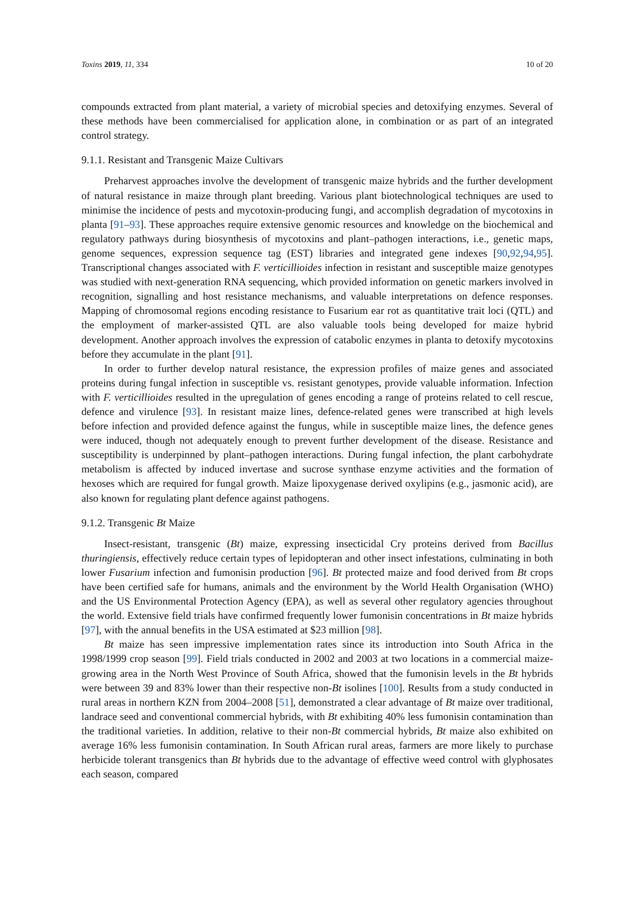Toxins 2019, 11, 334 10 of 20
compounds extracted from plant material, a variety of microbial species and detoxifying enzymes. Several of these methods have been commercialised for application alone, in combination or as part of an integrated control strategy.
9.1.1. Resistant and Transgenic Maize Cultivars
Preharvest approaches involve the development of transgenic maize hybrids and the further development of natural resistance in maize through plant breeding. Various plant biotechnological techniques are used to minimise the incidence of pests and mycotoxin-producing fungi, and accomplish degradation of mycotoxins in planta [91–93]. These approaches require extensive genomic resources and knowledge on the biochemical and regulatory pathways during biosynthesis of mycotoxins and plant–pathogen interactions, i.e., genetic maps, genome sequences, expression sequence tag (EST) libraries and integrated gene indexes [90,92,94,95]. Transcriptional changes associated with F. verticillioides infection in resistant and susceptible maize genotypes was studied with next-generation RNA sequencing, which provided information on genetic markers involved in recognition, signalling and host resistance mechanisms, and valuable interpretations on defence responses. Mapping of chromosomal regions encoding resistance to Fusarium ear rot as quantitative trait loci (QTL) and the employment of marker-assisted QTL are also valuable tools being developed for maize hybrid development. Another approach involves the expression of catabolic enzymes in planta to detoxify mycotoxins before they accumulate in the plant [91].
In order to further develop natural resistance, the expression profiles of maize genes and associated proteins during fungal infection in susceptible vs. resistant genotypes, provide valuable information. Infection with F. verticillioides resulted in the upregulation of genes encoding a range of proteins related to cell rescue, defence and virulence [93]. In resistant maize lines, defence-related genes were transcribed at high levels before infection and provided defence against the fungus, while in susceptible maize lines, the defence genes were induced, though not adequately enough to prevent further development of the disease. Resistance and susceptibility is underpinned by plant–pathogen interactions. During fungal infection, the plant carbohydrate metabolism is affected by induced invertase and sucrose synthase enzyme activities and the formation of hexoses which are required for fungal growth. Maize lipoxygenase derived oxylipins (e.g., jasmonic acid), are also known for regulating plant defence against pathogens.
9.1.2. Transgenic Bt Maize
Insect-resistant, transgenic (Bt) maize, expressing insecticidal Cry proteins derived from Bacillus thuringiensis, effectively reduce certain types of lepidopteran and other insect infestations, culminating in both lower Fusarium infection and fumonisin production [96]. Bt protected maize and food derived from Bt crops have been certified safe for humans, animals and the environment by the World Health Organisation (WHO) and the US Environmental Protection Agency (EPA), as well as several other regulatory agencies throughout the world. Extensive field trials have confirmed frequently lower fumonisin concentrations in Bt maize hybrids [97], with the annual benefits in the USA estimated at $23 million [98].
Bt maize has seen impressive implementation rates since its introduction into South Africa in the 1998/1999 crop season [99]. Field trials conducted in 2002 and 2003 at two locations in a commercial maize-growing area in the North West Province of South Africa, showed that the fumonisin levels in the Bt hybrids were between 39 and 83% lower than their respective non-Bt isolines [100]. Results from a study conducted in rural areas in northern KZN from 2004–2008 [51], demonstrated a clear advantage of Bt maize over traditional, landrace seed and conventional commercial hybrids, with Bt exhibiting 40% less fumonisin contamination than the traditional varieties. In addition, relative to their non-Bt commercial hybrids, Bt maize also exhibited on average 16% less fumonisin contamination. In South African rural areas, farmers are more likely to purchase herbicide tolerant transgenics than Bt hybrids due to the advantage of effective weed control with glyphosates each season, compared